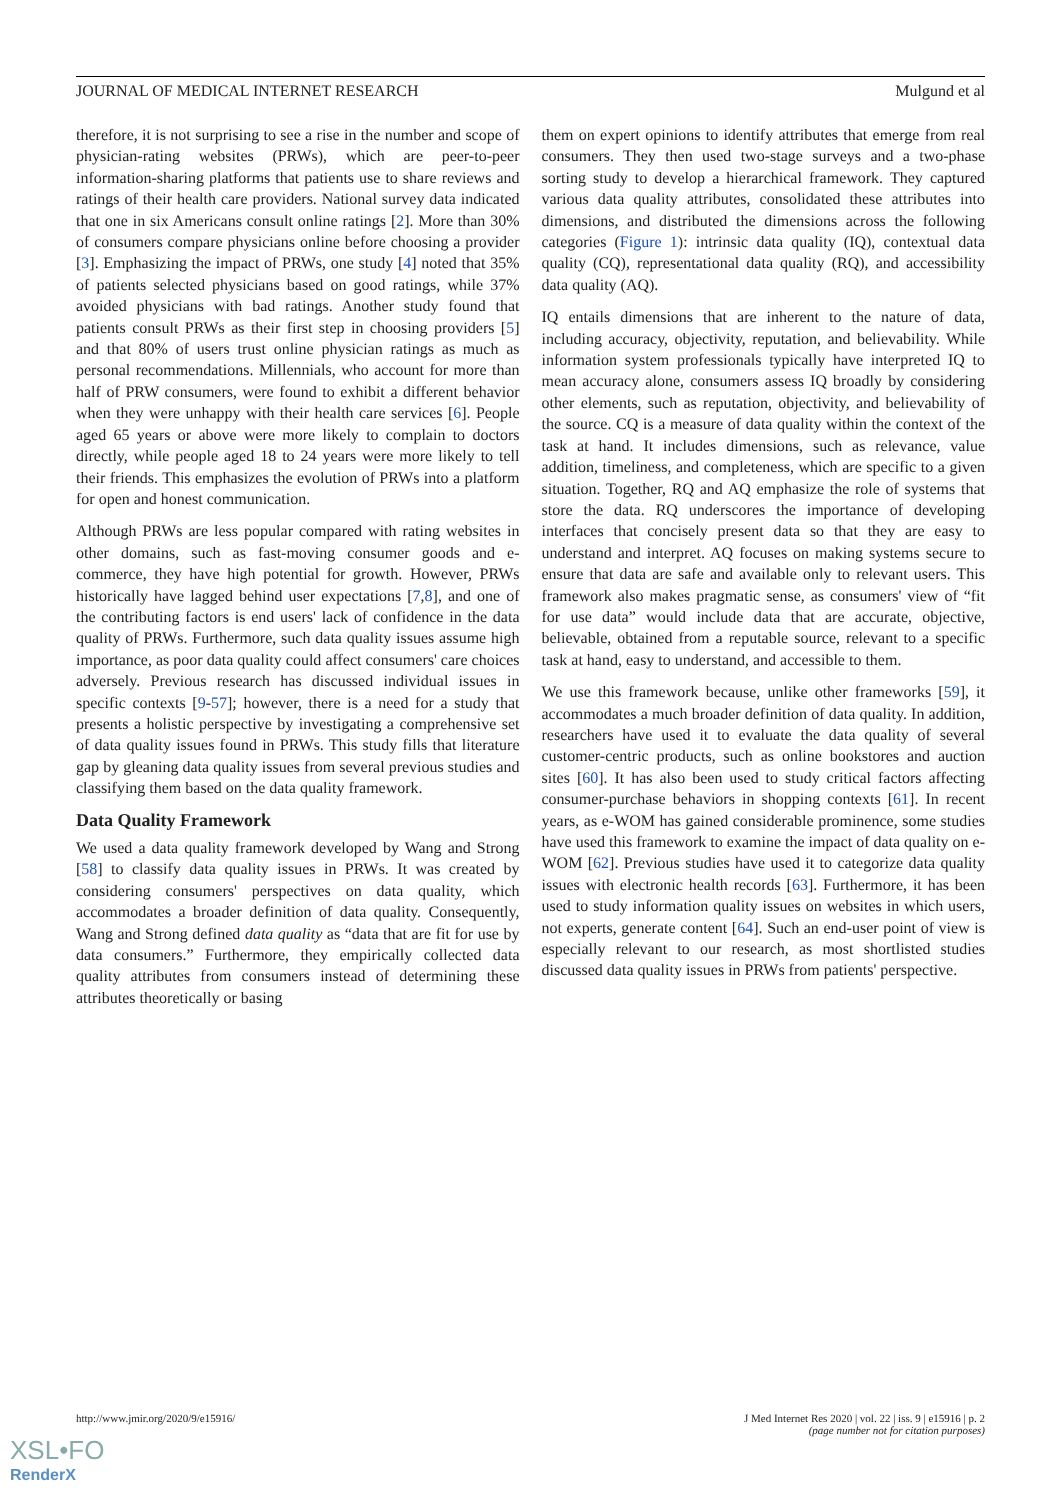JOURNAL OF MEDICAL INTERNET RESEARCH Mulgund et al
therefore, it is not surprising to see a rise in the number and scope of physician-rating websites (PRWs), which are peer-to-peer information-sharing platforms that patients use to share reviews and ratings of their health care providers. National survey data indicated that one in six Americans consult online ratings [2]. More than 30% of consumers compare physicians online before choosing a provider [3]. Emphasizing the impact of PRWs, one study [4] noted that 35% of patients selected physicians based on good ratings, while 37% avoided physicians with bad ratings. Another study found that patients consult PRWs as their first step in choosing providers [5] and that 80% of users trust online physician ratings as much as personal recommendations. Millennials, who account for more than half of PRW consumers, were found to exhibit a different behavior when they were unhappy with their health care services [6]. People aged 65 years or above were more likely to complain to doctors directly, while people aged 18 to 24 years were more likely to tell their friends. This emphasizes the evolution of PRWs into a platform for open and honest communication.
Although PRWs are less popular compared with rating websites in other domains, such as fast-moving consumer goods and e-commerce, they have high potential for growth. However, PRWs historically have lagged behind user expectations [7,8], and one of the contributing factors is end users' lack of confidence in the data quality of PRWs. Furthermore, such data quality issues assume high importance, as poor data quality could affect consumers' care choices adversely. Previous research has discussed individual issues in specific contexts [9-57]; however, there is a need for a study that presents a holistic perspective by investigating a comprehensive set of data quality issues found in PRWs. This study fills that literature gap by gleaning data quality issues from several previous studies and classifying them based on the data quality framework.
Data Quality Framework
We used a data quality framework developed by Wang and Strong [58] to classify data quality issues in PRWs. It was created by considering consumers' perspectives on data quality, which accommodates a broader definition of data quality. Consequently, Wang and Strong defined data quality as “data that are fit for use by data consumers.” Furthermore, they empirically collected data quality attributes from consumers instead of determining these attributes theoretically or basing
them on expert opinions to identify attributes that emerge from real consumers. They then used two-stage surveys and a two-phase sorting study to develop a hierarchical framework. They captured various data quality attributes, consolidated these attributes into dimensions, and distributed the dimensions across the following categories (Figure 1): intrinsic data quality (IQ), contextual data quality (CQ), representational data quality (RQ), and accessibility data quality (AQ).
IQ entails dimensions that are inherent to the nature of data, including accuracy, objectivity, reputation, and believability. While information system professionals typically have interpreted IQ to mean accuracy alone, consumers assess IQ broadly by considering other elements, such as reputation, objectivity, and believability of the source. CQ is a measure of data quality within the context of the task at hand. It includes dimensions, such as relevance, value addition, timeliness, and completeness, which are specific to a given situation. Together, RQ and AQ emphasize the role of systems that store the data. RQ underscores the importance of developing interfaces that concisely present data so that they are easy to understand and interpret. AQ focuses on making systems secure to ensure that data are safe and available only to relevant users. This framework also makes pragmatic sense, as consumers' view of “fit for use data” would include data that are accurate, objective, believable, obtained from a reputable source, relevant to a specific task at hand, easy to understand, and accessible to them.
We use this framework because, unlike other frameworks [59], it accommodates a much broader definition of data quality. In addition, researchers have used it to evaluate the data quality of several customer-centric products, such as online bookstores and auction sites [60]. It has also been used to study critical factors affecting consumer-purchase behaviors in shopping contexts [61]. In recent years, as e-WOM has gained considerable prominence, some studies have used this framework to examine the impact of data quality on e-WOM [62]. Previous studies have used it to categorize data quality issues with electronic health records [63]. Furthermore, it has been used to study information quality issues on websites in which users, not experts, generate content [64]. Such an end-user point of view is especially relevant to our research, as most shortlisted studies discussed data quality issues in PRWs from patients' perspective.
http://www.jmir.org/2020/9/e15916/ J Med Internet Res 2020 | vol. 22 | iss. 9 | e15916 | p. 2
(page number not for citation purposes)
XSL•FO
RenderX